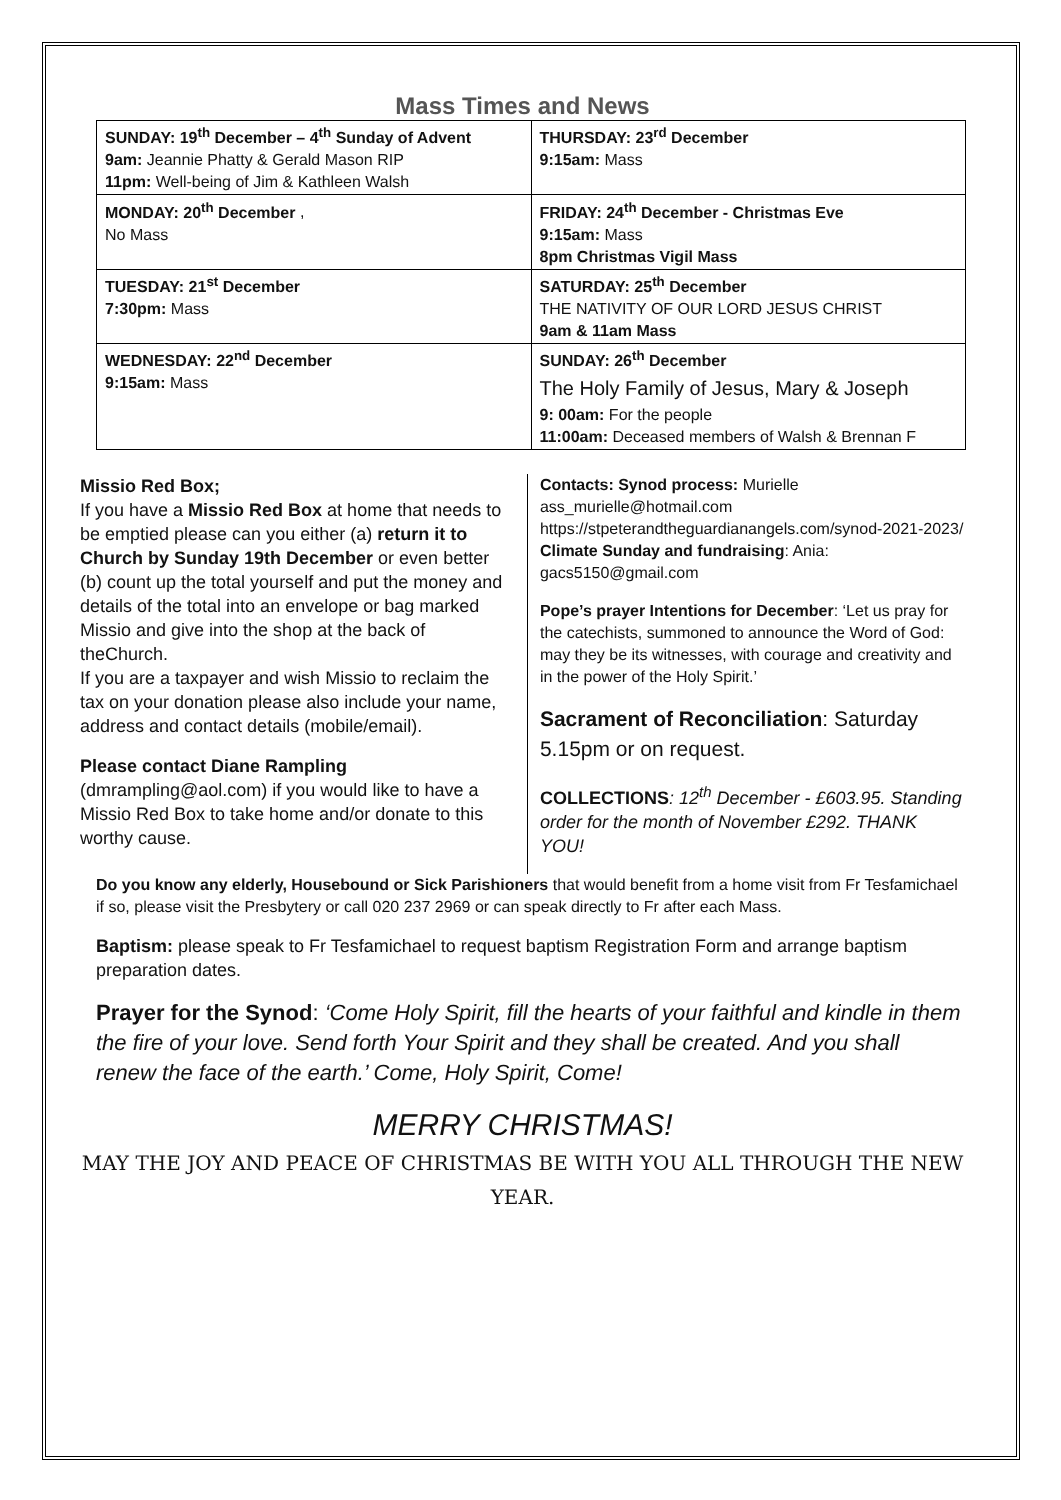Mass Times and News
| SUNDAY: 19<sup>th</sup> December – 4<sup>th</sup> Sunday of Advent 9am: Jeannie Phatty & Gerald Mason RIP 11pm: Well-being of Jim & Kathleen Walsh | THURSDAY: 23<sup>rd</sup> December 9:15am: Mass |
| MONDAY: 20<sup>th</sup> December , No Mass | FRIDAY: 24<sup>th</sup> December - Christmas Eve 9:15am: Mass 8pm Christmas Vigil Mass |
| TUESDAY: 21<sup>st</sup> December 7:30pm: Mass | SATURDAY: 25<sup>th</sup> December THE NATIVITY OF OUR LORD JESUS CHRIST 9am & 11am Mass |
| WEDNESDAY: 22<sup>nd</sup> December 9:15am: Mass | SUNDAY: 26<sup>th</sup> December The Holy Family of Jesus, Mary & Joseph 9: 00am: For the people 11:00am: Deceased members of Walsh & Brennan F |
Missio Red Box;
If you have a Missio Red Box at home that needs to be emptied please can you either (a) return it to Church by Sunday 19th December or even better (b) count up the total yourself and put the money and details of the total into an envelope or bag marked Missio and give into the shop at the back of theChurch.
If you are a taxpayer and wish Missio to reclaim the tax on your donation please also include your name, address and contact details (mobile/email).
Please contact Diane Rampling
(dmrampling@aol.com) if you would like to have a Missio Red Box to take home and/or donate to this worthy cause.
Contacts: Synod process: Murielle
ass_murielle@hotmail.com
https://stpeterandtheguardianangels.com/synod-2021-2023/
Climate Sunday and fundraising: Ania:
gacs5150@gmail.com
Pope’s prayer Intentions for December: ‘Let us pray for the catechists, summoned to announce the Word of God: may they be its witnesses, with courage and creativity and in the power of the Holy Spirit.’
Sacrament of Reconciliation: Saturday 5.15pm or on request.
COLLECTIONS: 12<sup>th</sup> December - £603.95. Standing order for the month of November £292. THANK YOU!
Do you know any elderly, Housebound or Sick Parishioners that would benefit from a home visit from Fr Tesfamichael if so, please visit the Presbytery or call 020 237 2969 or can speak directly to Fr after each Mass.
Baptism: please speak to Fr Tesfamichael to request baptism Registration Form and arrange baptism preparation dates.
Prayer for the Synod: ‘Come Holy Spirit, fill the hearts of your faithful and kindle in them the fire of your love. Send forth Your Spirit and they shall be created. And you shall renew the face of the earth.’ Come, Holy Spirit, Come!
MERRY CHRISTMAS!
MAY THE JOY AND PEACE OF CHRISTMAS BE WITH YOU ALL THROUGH THE NEW YEAR.